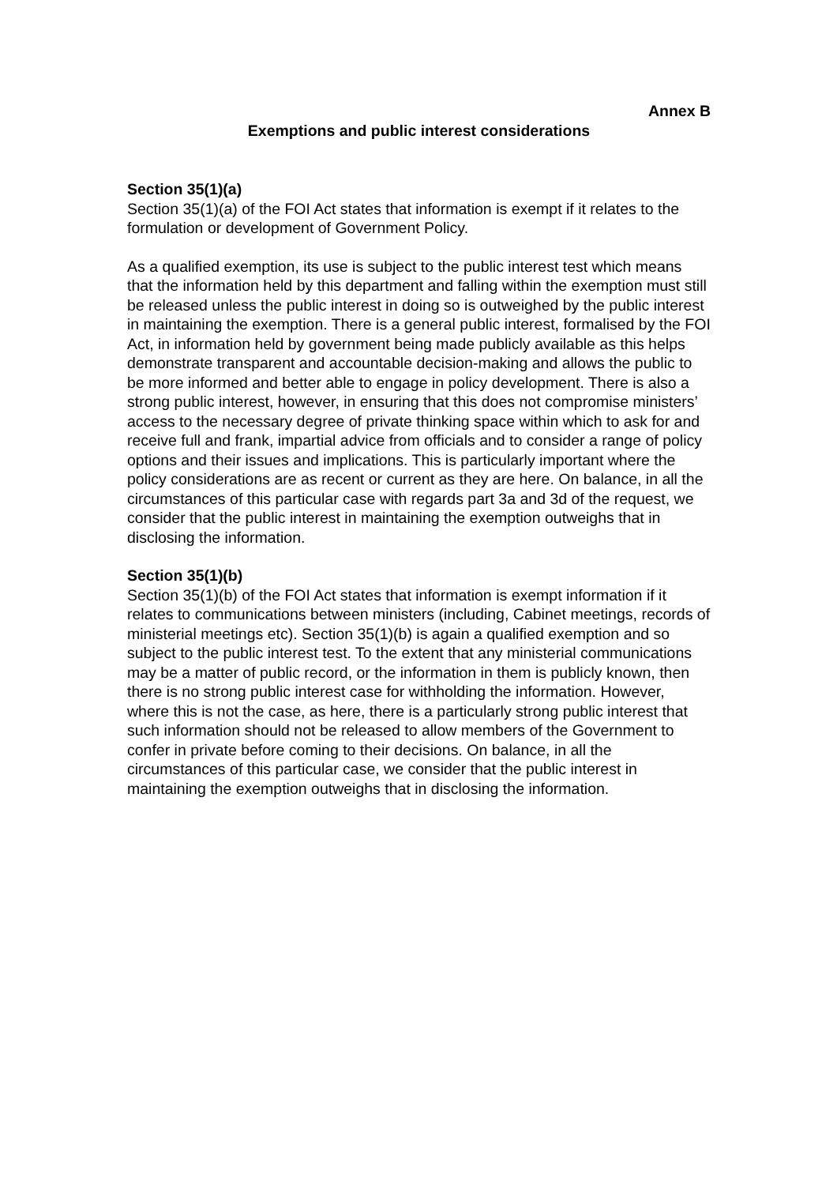Annex B
Exemptions and public interest considerations
Section 35(1)(a)
Section 35(1)(a) of the FOI Act states that information is exempt if it relates to the formulation or development of Government Policy.
As a qualified exemption, its use is subject to the public interest test which means that the information held by this department and falling within the exemption must still be released unless the public interest in doing so is outweighed by the public interest in maintaining the exemption. There is a general public interest, formalised by the FOI Act, in information held by government being made publicly available as this helps demonstrate transparent and accountable decision-making and allows the public to be more informed and better able to engage in policy development. There is also a strong public interest, however, in ensuring that this does not compromise ministers’ access to the necessary degree of private thinking space within which to ask for and receive full and frank, impartial advice from officials and to consider a range of policy options and their issues and implications. This is particularly important where the policy considerations are as recent or current as they are here. On balance, in all the circumstances of this particular case with regards part 3a and 3d of the request, we consider that the public interest in maintaining the exemption outweighs that in disclosing the information.
Section 35(1)(b)
Section 35(1)(b) of the FOI Act states that information is exempt information if it relates to communications between ministers (including, Cabinet meetings, records of ministerial meetings etc). Section 35(1)(b) is again a qualified exemption and so subject to the public interest test. To the extent that any ministerial communications may be a matter of public record, or the information in them is publicly known, then there is no strong public interest case for withholding the information. However, where this is not the case, as here, there is a particularly strong public interest that such information should not be released to allow members of the Government to confer in private before coming to their decisions. On balance, in all the circumstances of this particular case, we consider that the public interest in maintaining the exemption outweighs that in disclosing the information.